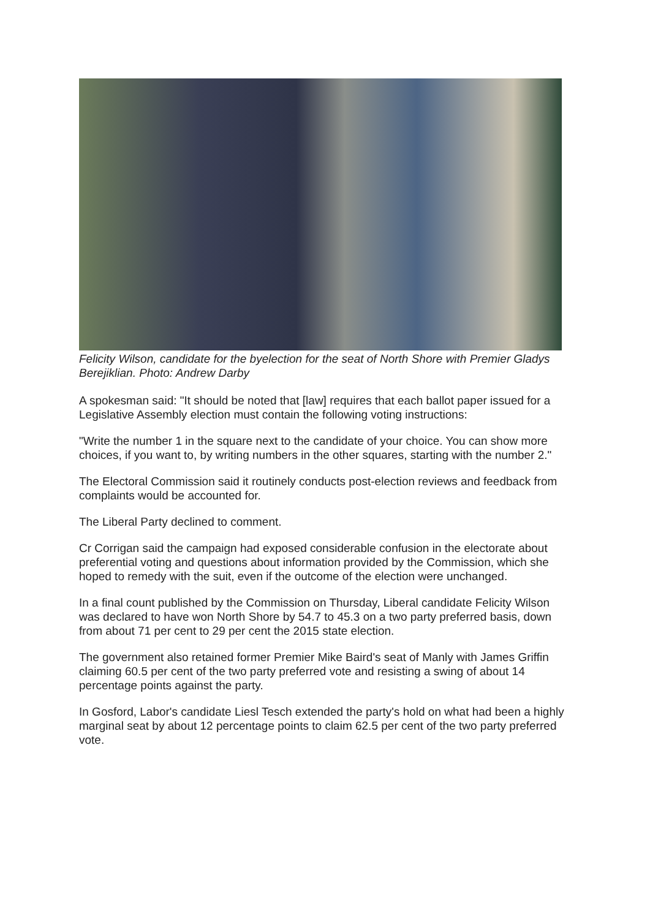Felicity Wilson, candidate for the byelection for the seat of North Shore with Premier Gladys Berejiklian. Photo: Andrew Darby
A spokesman said: "It should be noted that [law] requires that each ballot paper issued for a Legislative Assembly election must contain the following voting instructions:
"Write the number 1 in the square next to the candidate of your choice. You can show more choices, if you want to, by writing numbers in the other squares, starting with the number 2."
The Electoral Commission said it routinely conducts post-election reviews and feedback from complaints would be accounted for.
The Liberal Party declined to comment.
Cr Corrigan said the campaign had exposed considerable confusion in the electorate about preferential voting and questions about information provided by the Commission, which she hoped to remedy with the suit, even if the outcome of the election were unchanged.
In a final count published by the Commission on Thursday, Liberal candidate Felicity Wilson was declared to have won North Shore by 54.7 to 45.3 on a two party preferred basis, down from about 71 per cent to 29 per cent the 2015 state election.
The government also retained former Premier Mike Baird's seat of Manly with James Griffin claiming 60.5 per cent of the two party preferred vote and resisting a swing of about 14 percentage points against the party.
In Gosford, Labor's candidate Liesl Tesch extended the party's hold on what had been a highly marginal seat by about 12 percentage points to claim 62.5 per cent of the two party preferred vote.